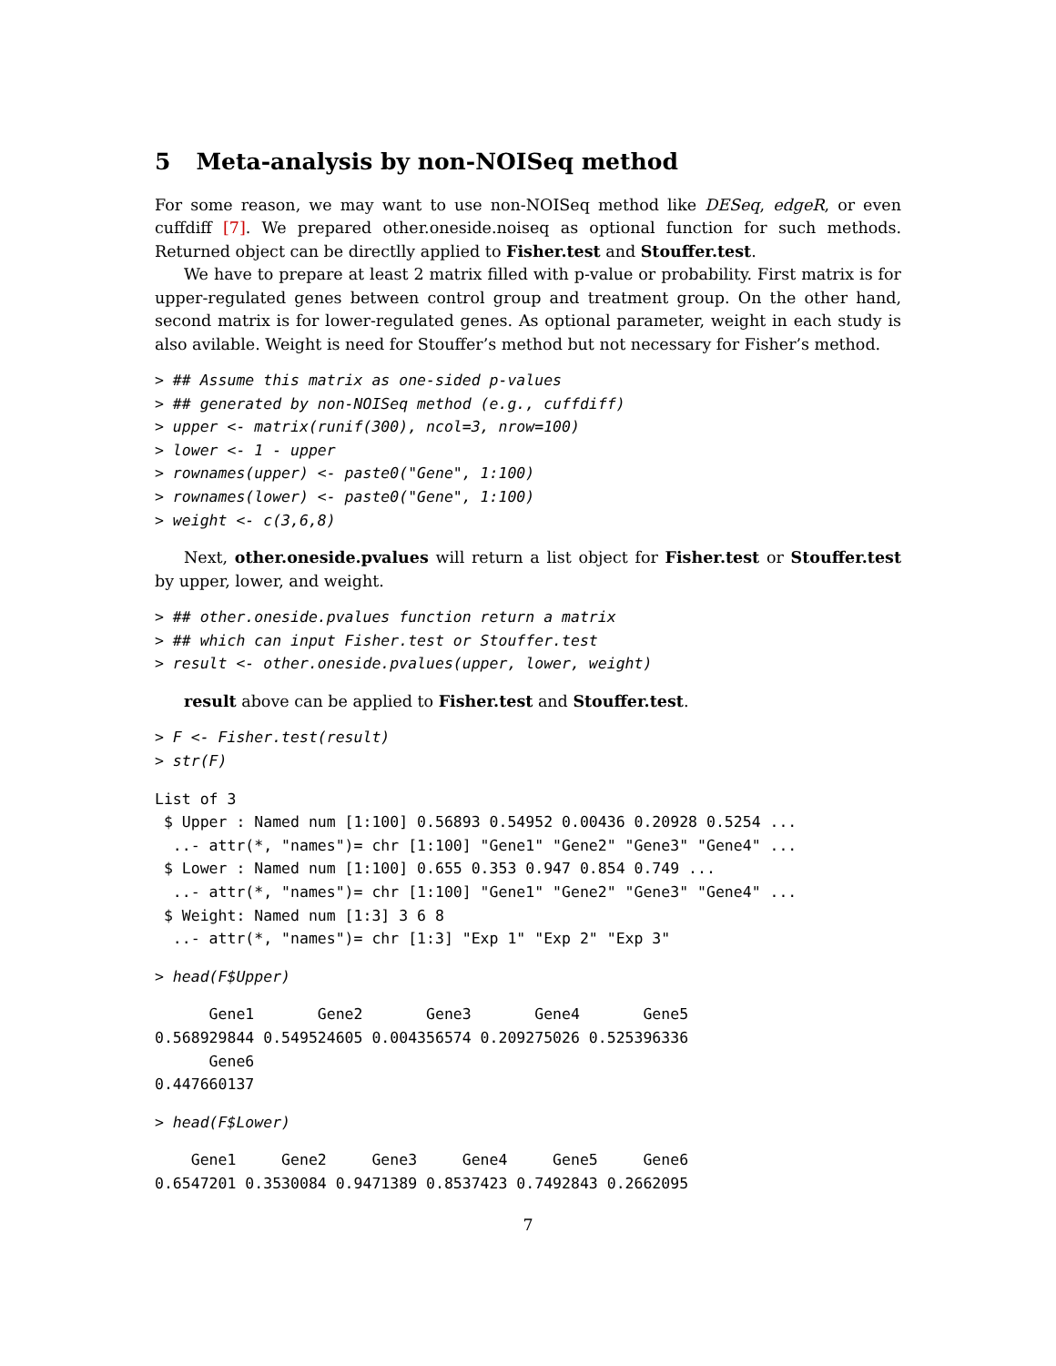5 Meta-analysis by non-NOISeq method
For some reason, we may want to use non-NOISeq method like DESeq, edgeR, or even cuffdiff [7]. We prepared other.oneside.noiseq as optional function for such methods. Returned object can be directlly applied to Fisher.test and Stouffer.test.
We have to prepare at least 2 matrix filled with p-value or probability. First matrix is for upper-regulated genes between control group and treatment group. On the other hand, second matrix is for lower-regulated genes. As optional parameter, weight in each study is also avilable. Weight is need for Stouffer’s method but not necessary for Fisher’s method.
> ## Assume this matrix as one-sided p-values
> ## generated by non-NOISeq method (e.g., cuffdiff)
> upper <- matrix(runif(300), ncol=3, nrow=100)
> lower <- 1 - upper
> rownames(upper) <- paste0("Gene", 1:100)
> rownames(lower) <- paste0("Gene", 1:100)
> weight <- c(3,6,8)
Next, other.oneside.pvalues will return a list object for Fisher.test or Stouffer.test by upper, lower, and weight.
> ## other.oneside.pvalues function return a matrix
> ## which can input Fisher.test or Stouffer.test
> result <- other.oneside.pvalues(upper, lower, weight)
result above can be applied to Fisher.test and Stouffer.test.
> F <- Fisher.test(result)
> str(F)
List of 3
 $ Upper : Named num [1:100] 0.56893 0.54952 0.00436 0.20928 0.5254 ...
  ..- attr(*, "names")= chr [1:100] "Gene1" "Gene2" "Gene3" "Gene4" ...
 $ Lower : Named num [1:100] 0.655 0.353 0.947 0.854 0.749 ...
  ..- attr(*, "names")= chr [1:100] "Gene1" "Gene2" "Gene3" "Gene4" ...
 $ Weight: Named num [1:3] 3 6 8
  ..- attr(*, "names")= chr [1:3] "Exp 1" "Exp 2" "Exp 3"
> head(F$Upper)
      Gene1       Gene2       Gene3       Gene4       Gene5 
0.568929844 0.549524605 0.004356574 0.209275026 0.525396336 
      Gene6 
0.447660137 
> head(F$Lower)
    Gene1     Gene2     Gene3     Gene4     Gene5     Gene6 
0.6547201 0.3530084 0.9471389 0.8537423 0.7492843 0.2662095 
7